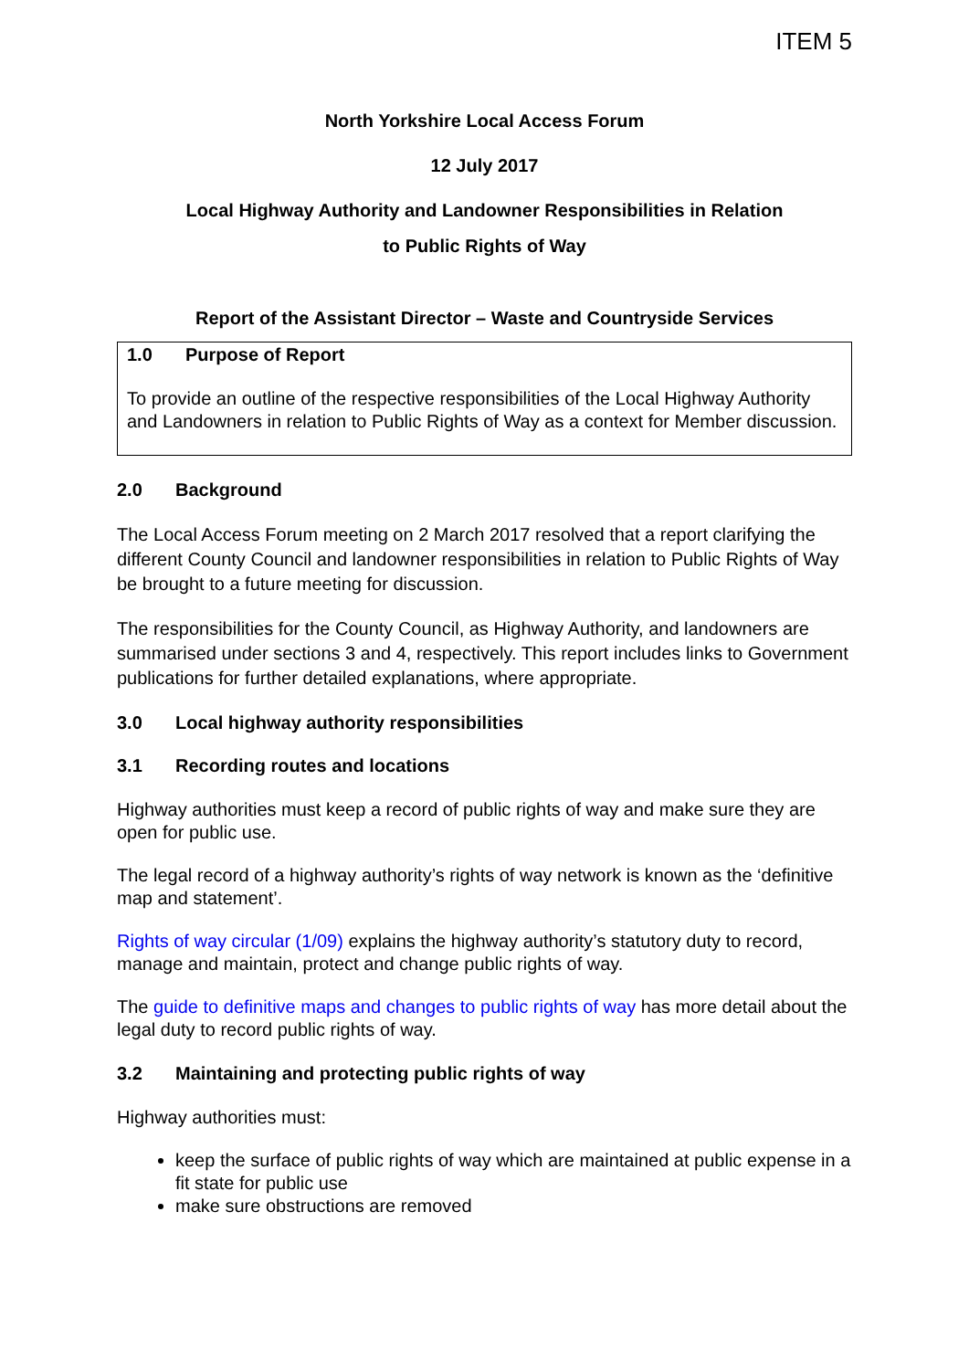ITEM 5
North Yorkshire Local Access Forum
12 July 2017
Local Highway Authority and Landowner Responsibilities in Relation
to Public Rights of Way
Report of the Assistant Director – Waste and Countryside Services
1.0 Purpose of Report
To provide an outline of the respective responsibilities of the Local Highway Authority and Landowners in relation to Public Rights of Way as a context for Member discussion.
2.0 Background
The Local Access Forum meeting on 2 March 2017 resolved that a report clarifying the different County Council and landowner responsibilities in relation to Public Rights of Way be brought to a future meeting for discussion.
The responsibilities for the County Council, as Highway Authority, and landowners are summarised under sections 3 and 4, respectively. This report includes links to Government publications for further detailed explanations, where appropriate.
3.0 Local highway authority responsibilities
3.1 Recording routes and locations
Highway authorities must keep a record of public rights of way and make sure they are open for public use.
The legal record of a highway authority’s rights of way network is known as the ‘definitive map and statement’.
Rights of way circular (1/09) explains the highway authority’s statutory duty to record, manage and maintain, protect and change public rights of way.
The guide to definitive maps and changes to public rights of way has more detail about the legal duty to record public rights of way.
3.2 Maintaining and protecting public rights of way
Highway authorities must:
keep the surface of public rights of way which are maintained at public expense in a fit state for public use
make sure obstructions are removed